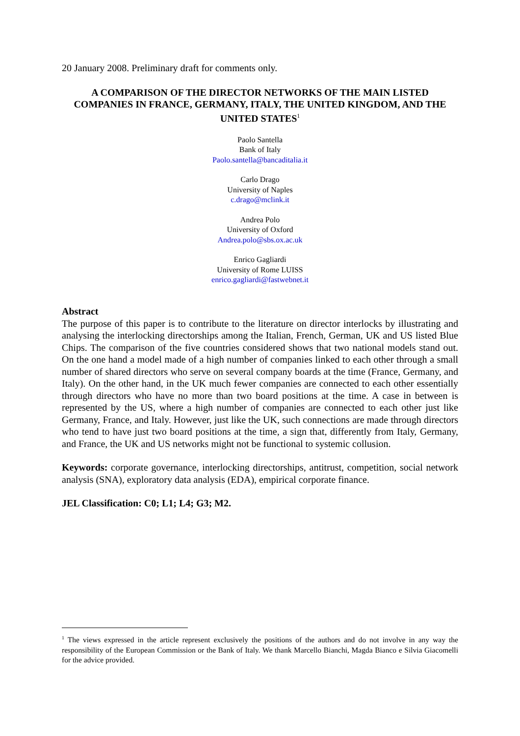20 January 2008. Preliminary draft for comments only.
A COMPARISON OF THE DIRECTOR NETWORKS OF THE MAIN LISTED COMPANIES IN FRANCE, GERMANY, ITALY, THE UNITED KINGDOM, AND THE UNITED STATES<sup>1</sup>
Paolo Santella
Bank of Italy
Paolo.santella@bancaditalia.it
Carlo Drago
University of Naples
c.drago@mclink.it
Andrea Polo
University of Oxford
Andrea.polo@sbs.ox.ac.uk
Enrico Gagliardi
University of Rome LUISS
enrico.gagliardi@fastwebnet.it
Abstract
The purpose of this paper is to contribute to the literature on director interlocks by illustrating and analysing the interlocking directorships among the Italian, French, German, UK and US listed Blue Chips. The comparison of the five countries considered shows that two national models stand out. On the one hand a model made of a high number of companies linked to each other through a small number of shared directors who serve on several company boards at the time (France, Germany, and Italy). On the other hand, in the UK much fewer companies are connected to each other essentially through directors who have no more than two board positions at the time. A case in between is represented by the US, where a high number of companies are connected to each other just like Germany, France, and Italy. However, just like the UK, such connections are made through directors who tend to have just two board positions at the time, a sign that, differently from Italy, Germany, and France, the UK and US networks might not be functional to systemic collusion.
Keywords: corporate governance, interlocking directorships, antitrust, competition, social network analysis (SNA), exploratory data analysis (EDA), empirical corporate finance.
JEL Classification: C0; L1; L4; G3; M2.
<sup>1</sup> The views expressed in the article represent exclusively the positions of the authors and do not involve in any way the responsibility of the European Commission or the Bank of Italy. We thank Marcello Bianchi, Magda Bianco e Silvia Giacomelli for the advice provided.